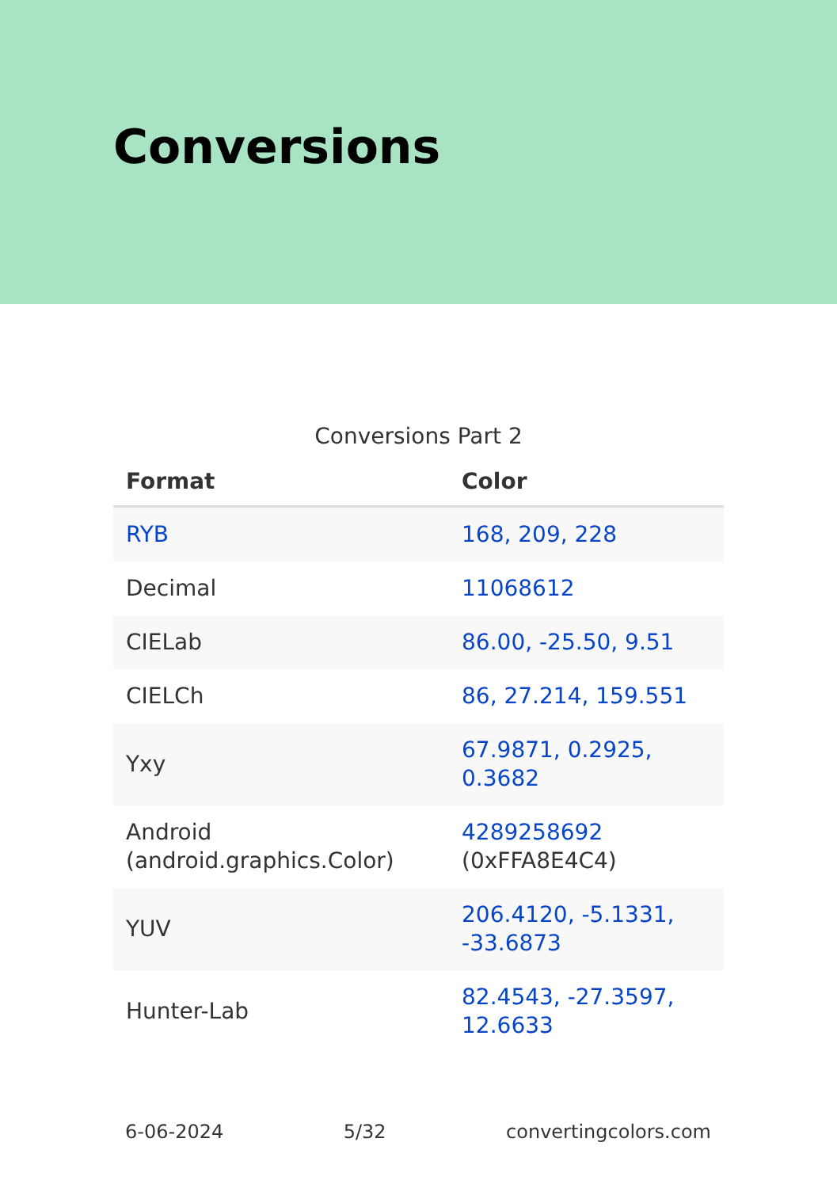Conversions
Conversions Part 2
| Format | Color |
| --- | --- |
| RYB | 168, 209, 228 |
| Decimal | 11068612 |
| CIELab | 86.00, -25.50, 9.51 |
| CIELCh | 86, 27.214, 159.551 |
| Yxy | 67.9871, 0.2925, 0.3682 |
| Android (android.graphics.Color) | 4289258692 (0xFFA8E4C4) |
| YUV | 206.4120, -5.1331, -33.6873 |
| Hunter-Lab | 82.4543, -27.3597, 12.6633 |
6-06-2024 5/32 convertingcolors.com